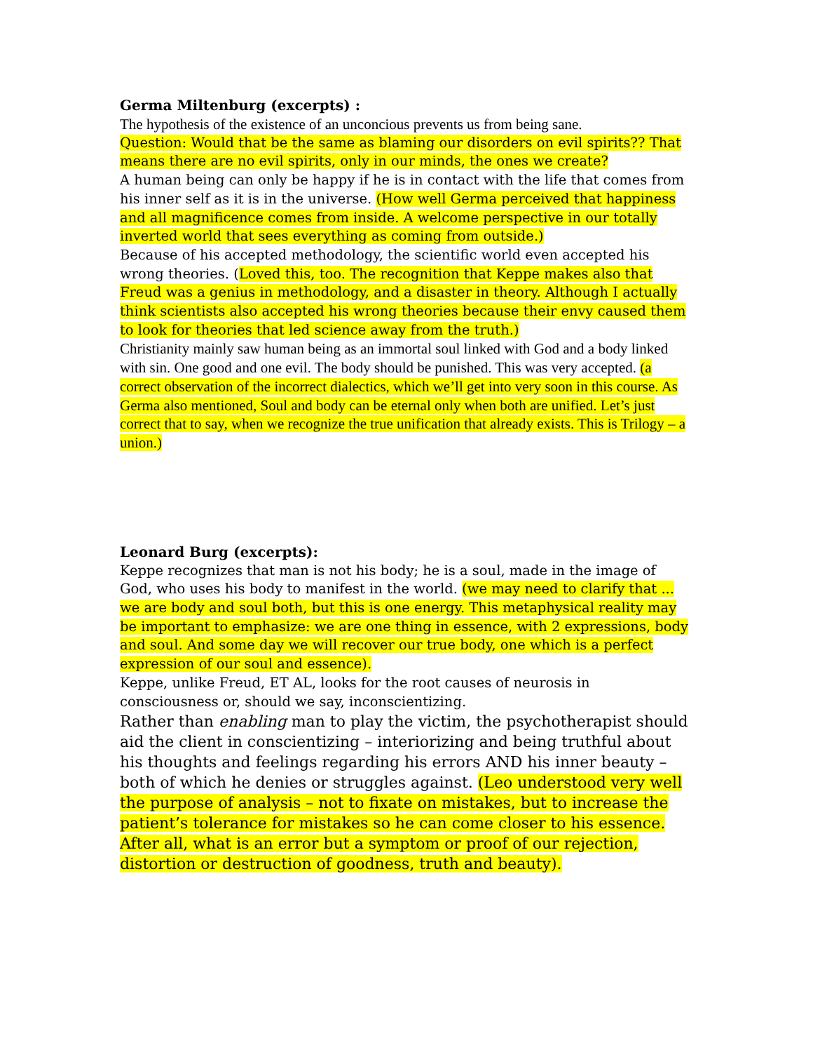Germa Miltenburg (excerpts) :
The hypothesis of the existence of an unconcious prevents us from being sane.
Question: Would that be the same as blaming our disorders on evil spirits?? That means there are no evil spirits, only in our minds, the ones we create?
A human being can only be happy if he is in contact with the life that comes from his inner self as it is in the universe. (How well Germa perceived that happiness and all magnificence comes from inside. A welcome perspective in our totally inverted world that sees everything as coming from outside.)
Because of his accepted methodology, the scientific world even accepted his wrong theories. (Loved this, too. The recognition that Keppe makes also that Freud was a genius in methodology, and a disaster in theory. Although I actually think scientists also accepted his wrong theories because their envy caused them to look for theories that led science away from the truth.)
Christianity mainly saw human being as an immortal soul linked with God and a body linked with sin. One good and one evil. The body should be punished. This was very accepted. (a correct observation of the incorrect dialectics, which we’ll get into very soon in this course. As Germa also mentioned, Soul and body can be eternal only when both are unified. Let’s just correct that to say, when we recognize the true unification that already exists. This is Trilogy – a union.)
Leonard Burg (excerpts):
Keppe recognizes that man is not his body; he is a soul, made in the image of God, who uses his body to manifest in the world. (we may need to clarify that ... we are body and soul both, but this is one energy. This metaphysical reality may be important to emphasize: we are one thing in essence, with 2 expressions, body and soul. And some day we will recover our true body, one which is a perfect expression of our soul and essence).
Keppe, unlike Freud, ET AL, looks for the root causes of neurosis in consciousness or, should we say, inconscientizing.
Rather than enabling man to play the victim, the psychotherapist should aid the client in conscientizing – interiorizing and being truthful about his thoughts and feelings regarding his errors AND his inner beauty – both of which he denies or struggles against. (Leo understood very well the purpose of analysis – not to fixate on mistakes, but to increase the patient’s tolerance for mistakes so he can come closer to his essence. After all, what is an error but a symptom or proof of our rejection, distortion or destruction of goodness, truth and beauty).